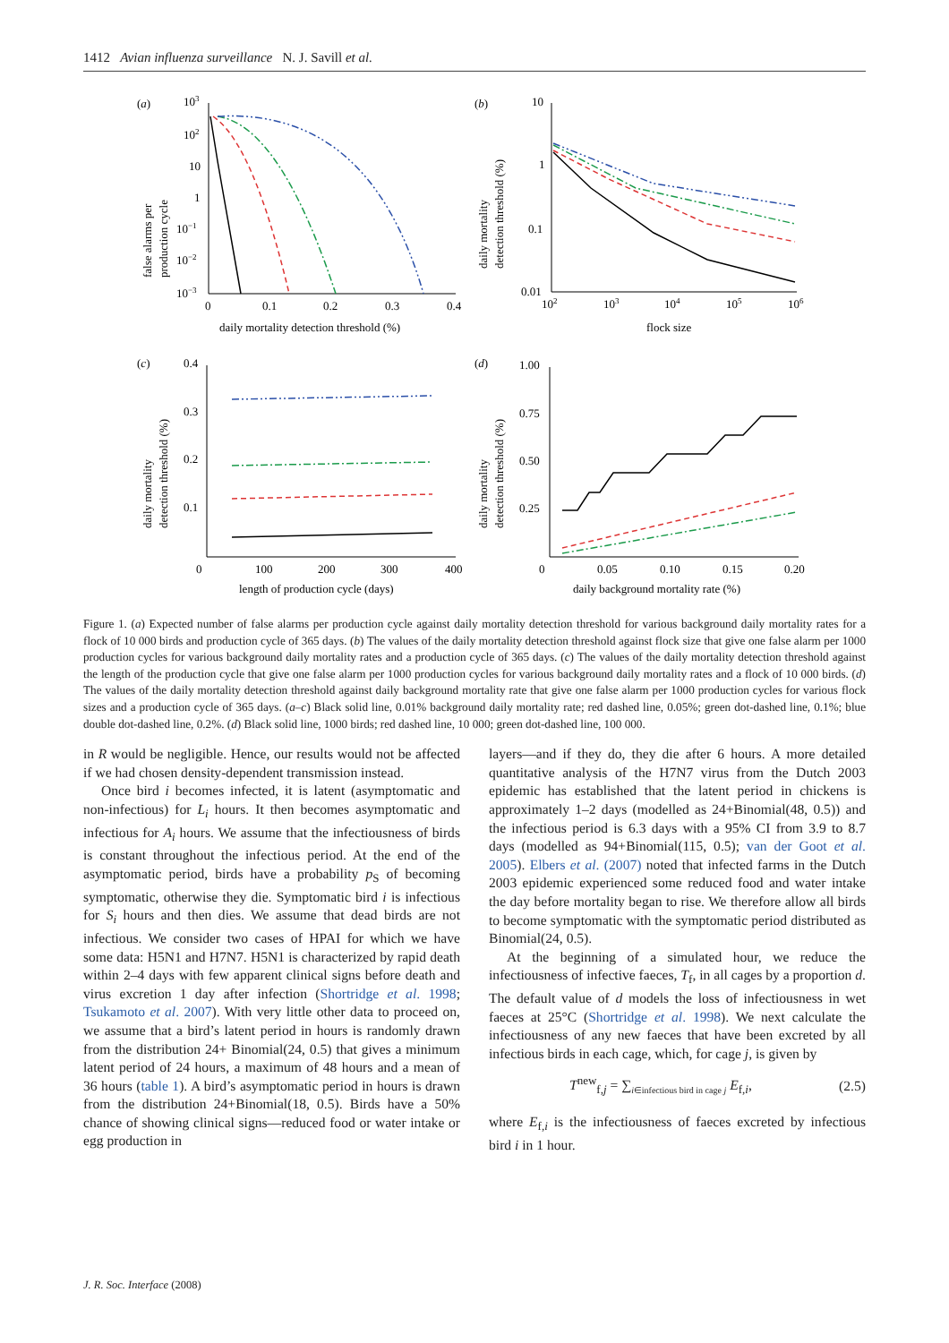1412 Avian influenza surveillance N. J. Savill et al.
(a)
103
102
10
1
10−1
10−2
10−3
0
0.1
0.2
0.3
0.4
daily mortality detection threshold (%)
false alarms per
production cycle
(b)
10
1
0.1
0.01
102
103
104
105
106
flock size
daily mortality
detection threshold (%)
(c)
0.4
0.3
0.2
0.1
0
100
200
300
400
length of production cycle (days)
daily mortality
detection threshold (%)
(d)
1.00
0.75
0.50
0.25
0
0.05
0.10
0.15
0.20
daily background mortality rate (%)
daily mortality
detection threshold (%)
Figure 1. (a) Expected number of false alarms per production cycle against daily mortality detection threshold for various background daily mortality rates for a flock of 10 000 birds and production cycle of 365 days. (b) The values of the daily mortality detection threshold against flock size that give one false alarm per 1000 production cycles for various background daily mortality rates and a production cycle of 365 days. (c) The values of the daily mortality detection threshold against the length of the production cycle that give one false alarm per 1000 production cycles for various background daily mortality rates and a flock of 10 000 birds. (d) The values of the daily mortality detection threshold against daily background mortality rate that give one false alarm per 1000 production cycles for various flock sizes and a production cycle of 365 days. (a–c) Black solid line, 0.01% background daily mortality rate; red dashed line, 0.05%; green dot-dashed line, 0.1%; blue double dot-dashed line, 0.2%. (d) Black solid line, 1000 birds; red dashed line, 10 000; green dot-dashed line, 100 000.
in R would be negligible. Hence, our results would not be affected if we had chosen density-dependent transmission instead.
Once bird i becomes infected, it is latent (asymptomatic and non-infectious) for L<sub>i</sub> hours. It then becomes asymptomatic and infectious for A<sub>i</sub> hours. We assume that the infectiousness of birds is constant throughout the infectious period. At the end of the asymptomatic period, birds have a probability p<sub>S</sub> of becoming symptomatic, otherwise they die. Symptomatic bird i is infectious for S<sub>i</sub> hours and then dies. We assume that dead birds are not infectious. We consider two cases of HPAI for which we have some data: H5N1 and H7N7. H5N1 is characterized by rapid death within 2–4 days with few apparent clinical signs before death and virus excretion 1 day after infection (Shortridge et al. 1998; Tsukamoto et al. 2007). With very little other data to proceed on, we assume that a bird’s latent period in hours is randomly drawn from the distribution 24+ Binomial(24, 0.5) that gives a minimum latent period of 24 hours, a maximum of 48 hours and a mean of 36 hours (table 1). A bird’s asymptomatic period in hours is drawn from the distribution 24+Binomial(18, 0.5). Birds have a 50% chance of showing clinical signs—reduced food or water intake or egg production in
layers—and if they do, they die after 6 hours. A more detailed quantitative analysis of the H7N7 virus from the Dutch 2003 epidemic has established that the latent period in chickens is approximately 1–2 days (modelled as 24+Binomial(48, 0.5)) and the infectious period is 6.3 days with a 95% CI from 3.9 to 8.7 days (modelled as 94+Binomial(115, 0.5); van der Goot et al. 2005). Elbers et al. (2007) noted that infected farms in the Dutch 2003 epidemic experienced some reduced food and water intake the day before mortality began to rise. We therefore allow all birds to become symptomatic with the symptomatic period distributed as Binomial(24, 0.5).
At the beginning of a simulated hour, we reduce the infectiousness of infective faeces, T<sub>f</sub>, in all cages by a proportion d. The default value of d models the loss of infectiousness in wet faeces at 25°C (Shortridge et al. 1998). We next calculate the infectiousness of any new faeces that have been excreted by all infectious birds in each cage, which, for cage j, is given by
T<sup>new</sup><sub>f,j</sub> = ∑<sub>i∈infectious bird in cage j</sub> E<sub>f,i</sub>, (2.5)
where E<sub>f,i</sub> is the infectiousness of faeces excreted by infectious bird i in 1 hour.
J. R. Soc. Interface (2008)